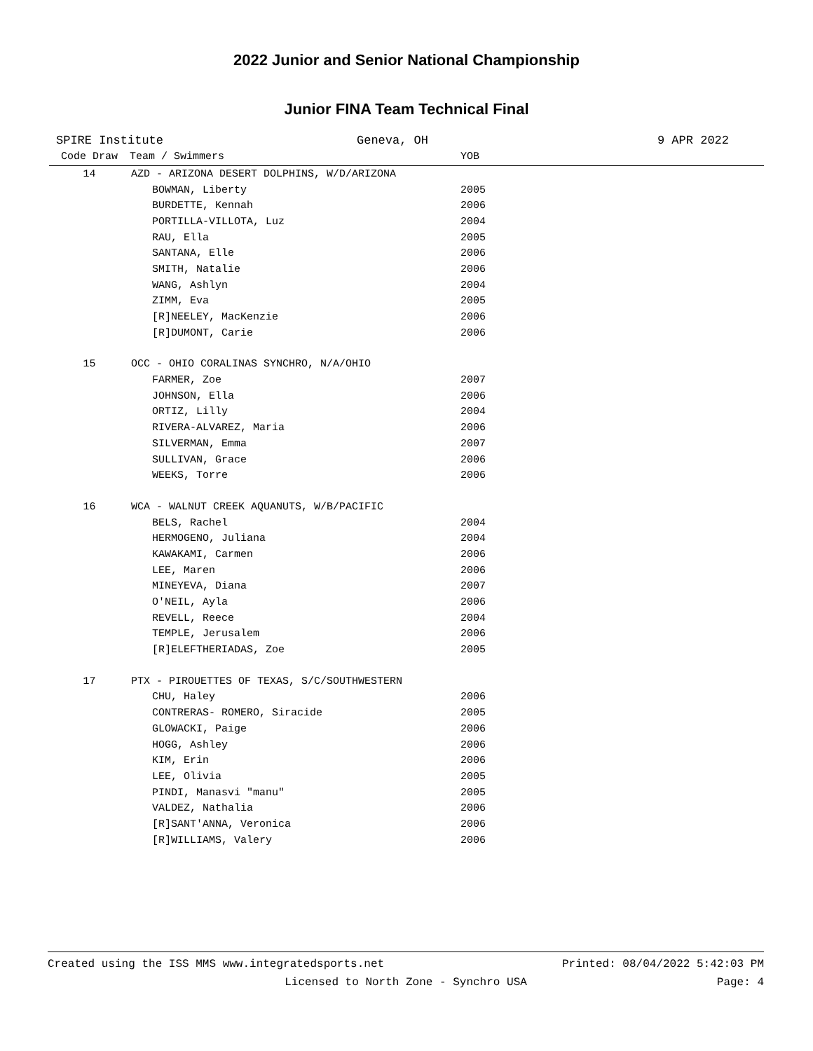2022 Junior and Senior National Championship
Junior FINA Team Technical Final
SPIRE Institute Geneva, OH 9 APR 2022
| Code Draw | Team / Swimmers | YOB | |
| --- | --- | --- | --- |
| 14 | AZD - ARIZONA DESERT DOLPHINS, W/D/ARIZONA | | |
| | BOWMAN, Liberty | 2005 | |
| | BURDETTE, Kennah | 2006 | |
| | PORTILLA-VILLOTA, Luz | 2004 | |
| | RAU, Ella | 2005 | |
| | SANTANA, Elle | 2006 | |
| | SMITH, Natalie | 2006 | |
| | WANG, Ashlyn | 2004 | |
| | ZIMM, Eva | 2005 | |
| | [R]NEELEY, MacKenzie | 2006 | |
| | [R]DUMONT, Carie | 2006 | |
| 15 | OCC - OHIO CORALINAS SYNCHRO, N/A/OHIO | | |
| | FARMER, Zoe | 2007 | |
| | JOHNSON, Ella | 2006 | |
| | ORTIZ, Lilly | 2004 | |
| | RIVERA-ALVAREZ, Maria | 2006 | |
| | SILVERMAN, Emma | 2007 | |
| | SULLIVAN, Grace | 2006 | |
| | WEEKS, Torre | 2006 | |
| 16 | WCA - WALNUT CREEK AQUANUTS, W/B/PACIFIC | | |
| | BELS, Rachel | 2004 | |
| | HERMOGENO, Juliana | 2004 | |
| | KAWAKAMI, Carmen | 2006 | |
| | LEE, Maren | 2006 | |
| | MINEYEVA, Diana | 2007 | |
| | O'NEIL, Ayla | 2006 | |
| | REVELL, Reece | 2004 | |
| | TEMPLE, Jerusalem | 2006 | |
| | [R]ELEFTHERIADAS, Zoe | 2005 | |
| 17 | PTX - PIROUETTES OF TEXAS, S/C/SOUTHWESTERN | | |
| | CHU, Haley | 2006 | |
| | CONTRERAS- ROMERO, Siracide | 2005 | |
| | GLOWACKI, Paige | 2006 | |
| | HOGG, Ashley | 2006 | |
| | KIM, Erin | 2006 | |
| | LEE, Olivia | 2005 | |
| | PINDI, Manasvi "manu" | 2005 | |
| | VALDEZ, Nathalia | 2006 | |
| | [R]SANT'ANNA, Veronica | 2006 | |
| | [R]WILLIAMS, Valery | 2006 | |
Created using the ISS MMS www.integratedsports.net Printed: 08/04/2022 5:42:03 PM
Licensed to North Zone - Synchro USA Page: 4